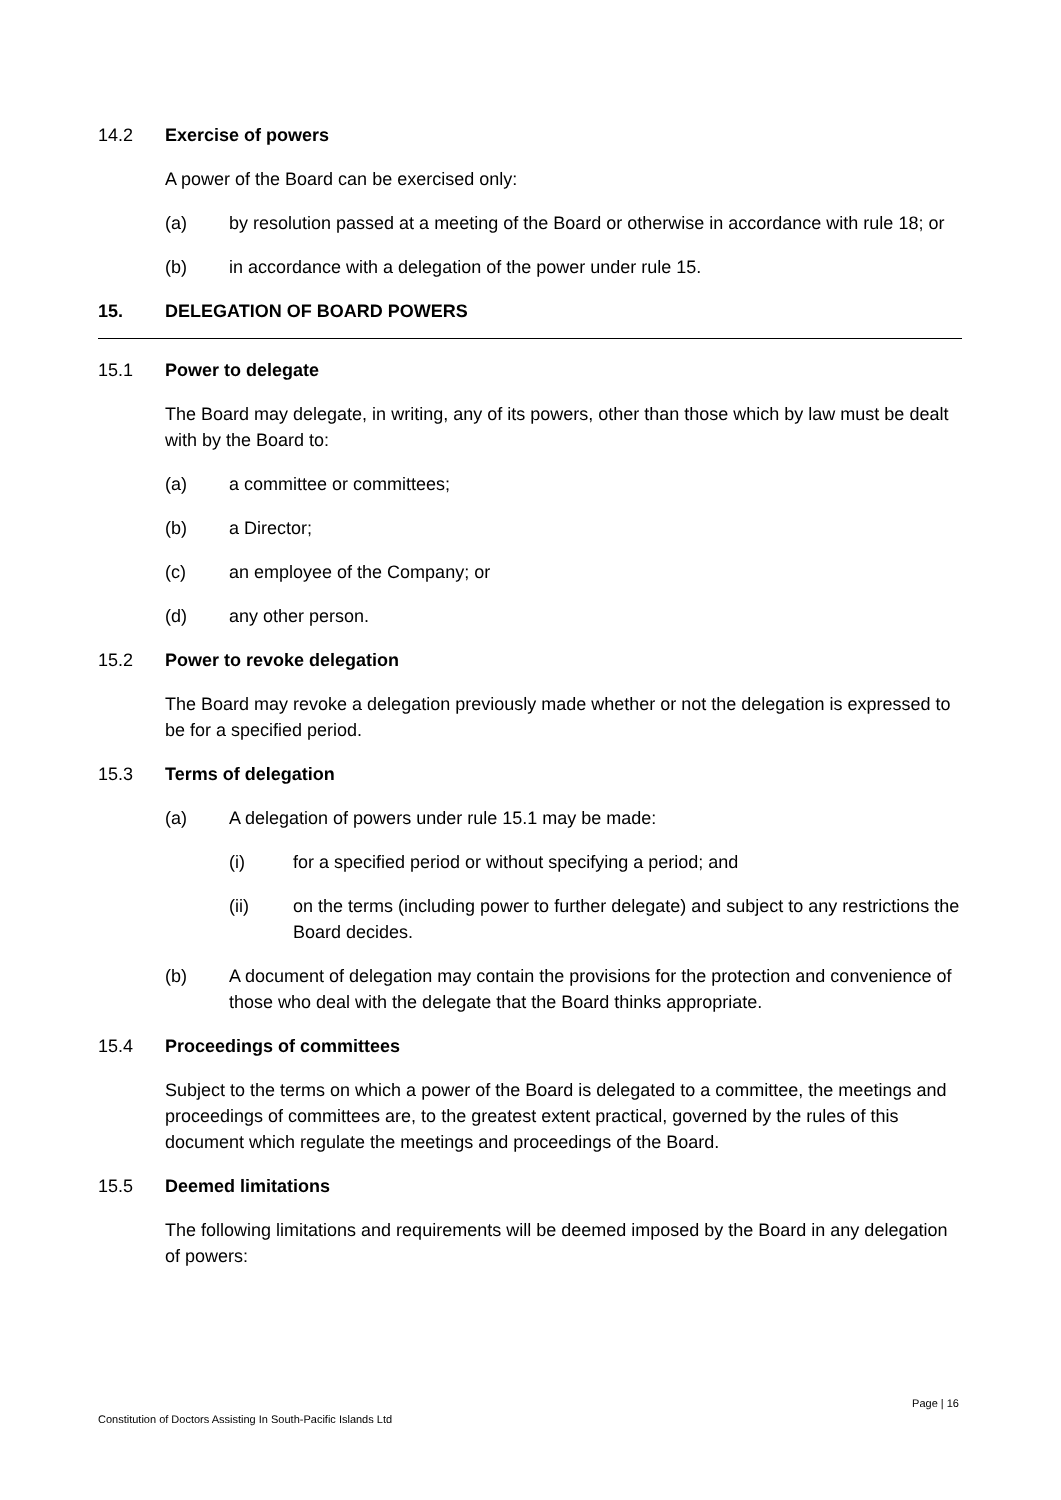14.2 Exercise of powers
A power of the Board can be exercised only:
(a) by resolution passed at a meeting of the Board or otherwise in accordance with rule 18; or
(b) in accordance with a delegation of the power under rule 15.
15. DELEGATION OF BOARD POWERS
15.1 Power to delegate
The Board may delegate, in writing, any of its powers, other than those which by law must be dealt with by the Board to:
(a) a committee or committees;
(b) a Director;
(c) an employee of the Company; or
(d) any other person.
15.2 Power to revoke delegation
The Board may revoke a delegation previously made whether or not the delegation is expressed to be for a specified period.
15.3 Terms of delegation
(a) A delegation of powers under rule 15.1 may be made:
(i) for a specified period or without specifying a period; and
(ii) on the terms (including power to further delegate) and subject to any restrictions the Board decides.
(b) A document of delegation may contain the provisions for the protection and convenience of those who deal with the delegate that the Board thinks appropriate.
15.4 Proceedings of committees
Subject to the terms on which a power of the Board is delegated to a committee, the meetings and proceedings of committees are, to the greatest extent practical, governed by the rules of this document which regulate the meetings and proceedings of the Board.
15.5 Deemed limitations
The following limitations and requirements will be deemed imposed by the Board in any delegation of powers:
Page | 16
Constitution of Doctors Assisting In South-Pacific Islands Ltd